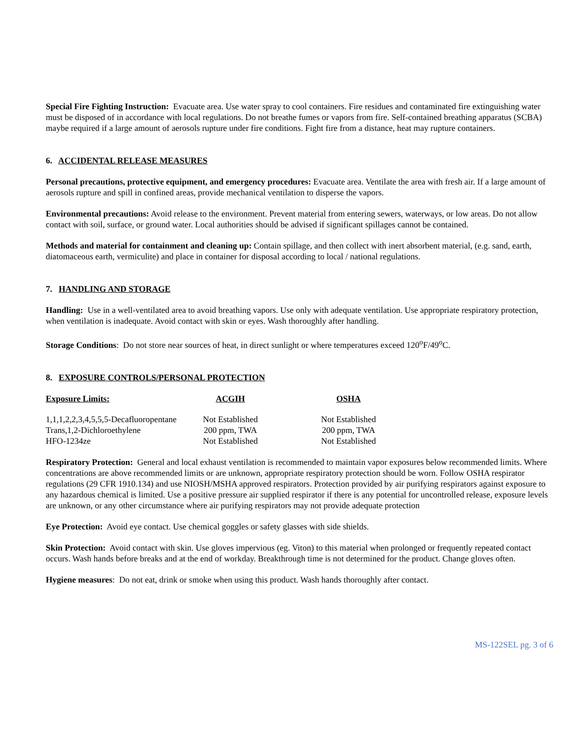Special Fire Fighting Instruction: Evacuate area. Use water spray to cool containers. Fire residues and contaminated fire extinguishing water must be disposed of in accordance with local regulations. Do not breathe fumes or vapors from fire. Self-contained breathing apparatus (SCBA) maybe required if a large amount of aerosols rupture under fire conditions. Fight fire from a distance, heat may rupture containers.
6. ACCIDENTAL RELEASE MEASURES
Personal precautions, protective equipment, and emergency procedures: Evacuate area. Ventilate the area with fresh air. If a large amount of aerosols rupture and spill in confined areas, provide mechanical ventilation to disperse the vapors.
Environmental precautions: Avoid release to the environment. Prevent material from entering sewers, waterways, or low areas. Do not allow contact with soil, surface, or ground water. Local authorities should be advised if significant spillages cannot be contained.
Methods and material for containment and cleaning up: Contain spillage, and then collect with inert absorbent material, (e.g. sand, earth, diatomaceous earth, vermiculite) and place in container for disposal according to local / national regulations.
7. HANDLING AND STORAGE
Handling: Use in a well-ventilated area to avoid breathing vapors. Use only with adequate ventilation. Use appropriate respiratory protection, when ventilation is inadequate. Avoid contact with skin or eyes. Wash thoroughly after handling.
Storage Conditions: Do not store near sources of heat, in direct sunlight or where temperatures exceed 120<sup>o</sup>F/49<sup>o</sup>C.
8. EXPOSURE CONTROLS/PERSONAL PROTECTION
| Exposure Limits: | ACGIH | OSHA |
| --- | --- | --- |
| 1,1,1,2,2,3,4,5,5,5-Decafluoropentane | Not Established | Not Established |
| Trans,1,2-Dichloroethylene | 200 ppm, TWA | 200 ppm, TWA |
| HFO-1234ze | Not Established | Not Established |
Respiratory Protection: General and local exhaust ventilation is recommended to maintain vapor exposures below recommended limits. Where concentrations are above recommended limits or are unknown, appropriate respiratory protection should be worn. Follow OSHA respirator regulations (29 CFR 1910.134) and use NIOSH/MSHA approved respirators. Protection provided by air purifying respirators against exposure to any hazardous chemical is limited. Use a positive pressure air supplied respirator if there is any potential for uncontrolled release, exposure levels are unknown, or any other circumstance where air purifying respirators may not provide adequate protection
Eye Protection: Avoid eye contact. Use chemical goggles or safety glasses with side shields.
Skin Protection: Avoid contact with skin. Use gloves impervious (eg. Viton) to this material when prolonged or frequently repeated contact occurs. Wash hands before breaks and at the end of workday. Breakthrough time is not determined for the product. Change gloves often.
Hygiene measures: Do not eat, drink or smoke when using this product. Wash hands thoroughly after contact.
MS-122SEL pg. 3 of 6